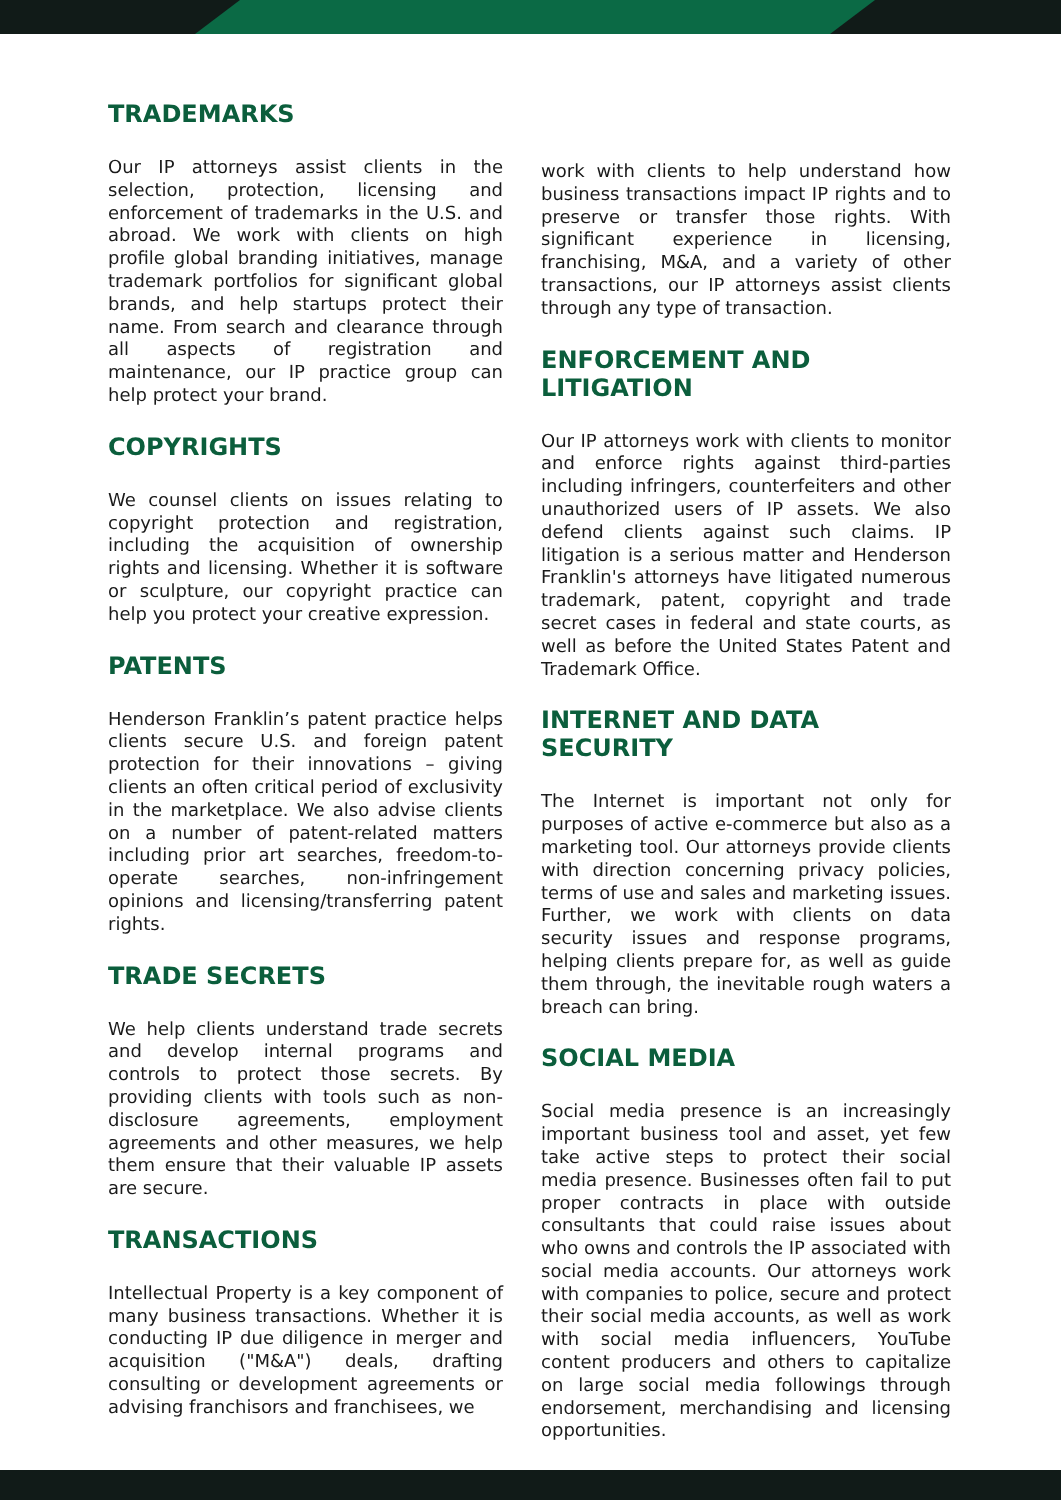TRADEMARKS
Our IP attorneys assist clients in the selection, protection, licensing and enforcement of trademarks in the U.S. and abroad. We work with clients on high profile global branding initiatives, manage trademark portfolios for significant global brands, and help startups protect their name. From search and clearance through all aspects of registration and maintenance, our IP practice group can help protect your brand.
COPYRIGHTS
We counsel clients on issues relating to copyright protection and registration, including the acquisition of ownership rights and licensing. Whether it is software or sculpture, our copyright practice can help you protect your creative expression.
PATENTS
Henderson Franklin’s patent practice helps clients secure U.S. and foreign patent protection for their innovations – giving clients an often critical period of exclusivity in the marketplace. We also advise clients on a number of patent-related matters including prior art searches, freedom-to-operate searches, non-infringement opinions and licensing/transferring patent rights.
TRADE SECRETS
We help clients understand trade secrets and develop internal programs and controls to protect those secrets. By providing clients with tools such as non-disclosure agreements, employment agreements and other measures, we help them ensure that their valuable IP assets are secure.
TRANSACTIONS
Intellectual Property is a key component of many business transactions. Whether it is conducting IP due diligence in merger and acquisition ("M&A") deals, drafting consulting or development agreements or advising franchisors and franchisees, we
work with clients to help understand how business transactions impact IP rights and to preserve or transfer those rights. With significant experience in licensing, franchising, M&A, and a variety of other transactions, our IP attorneys assist clients through any type of transaction.
ENFORCEMENT AND LITIGATION
Our IP attorneys work with clients to monitor and enforce rights against third-parties including infringers, counterfeiters and other unauthorized users of IP assets. We also defend clients against such claims. IP litigation is a serious matter and Henderson Franklin's attorneys have litigated numerous trademark, patent, copyright and trade secret cases in federal and state courts, as well as before the United States Patent and Trademark Office.
INTERNET AND DATA SECURITY
The Internet is important not only for purposes of active e-commerce but also as a marketing tool. Our attorneys provide clients with direction concerning privacy policies, terms of use and sales and marketing issues. Further, we work with clients on data security issues and response programs, helping clients prepare for, as well as guide them through, the inevitable rough waters a breach can bring.
SOCIAL MEDIA
Social media presence is an increasingly important business tool and asset, yet few take active steps to protect their social media presence. Businesses often fail to put proper contracts in place with outside consultants that could raise issues about who owns and controls the IP associated with social media accounts. Our attorneys work with companies to police, secure and protect their social media accounts, as well as work with social media influencers, YouTube content producers and others to capitalize on large social media followings through endorsement, merchandising and licensing opportunities.